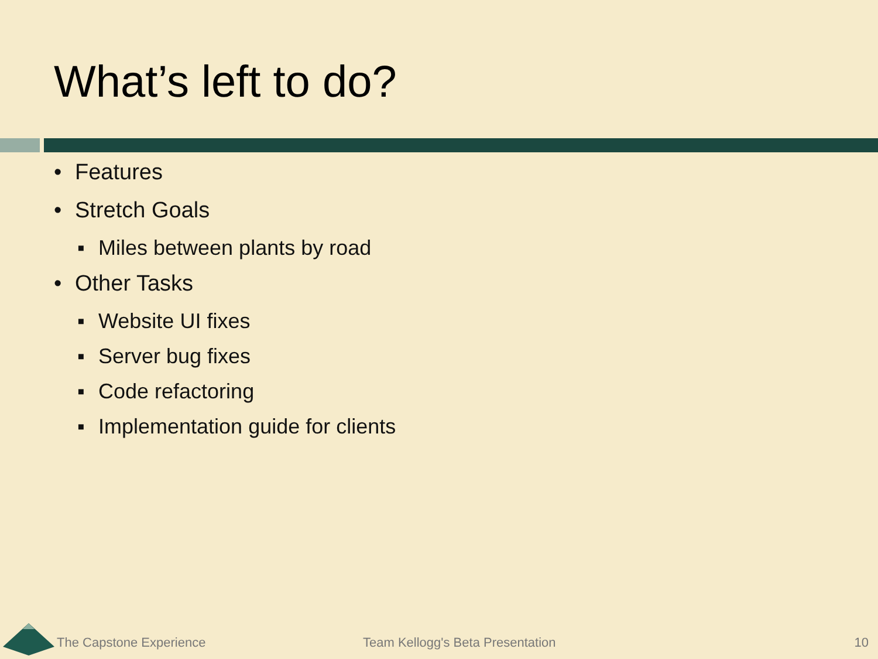What’s left to do?
• Features
• Stretch Goals
▪ Miles between plants by road
• Other Tasks
▪ Website UI fixes
▪ Server bug fixes
▪ Code refactoring
▪ Implementation guide for clients
The Capstone Experience
Team Kellogg's Beta Presentation
10